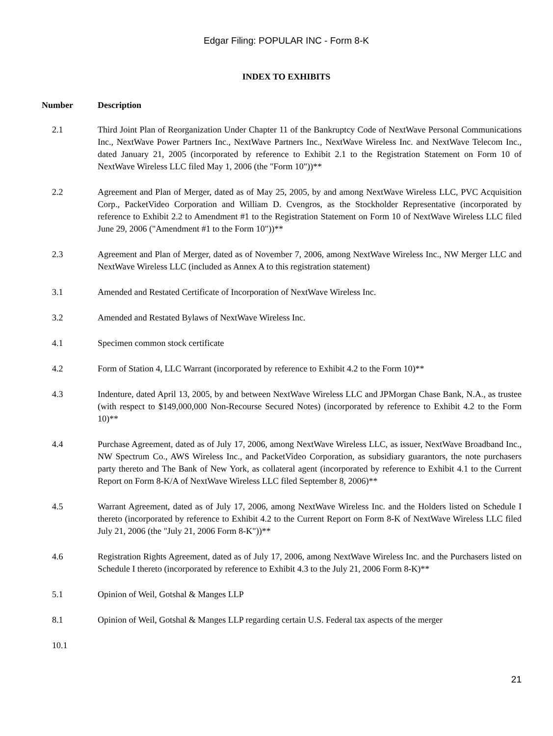Edgar Filing: POPULAR INC - Form 8-K
INDEX TO EXHIBITS
| Number | Description |
| --- | --- |
| 2.1 | Third Joint Plan of Reorganization Under Chapter 11 of the Bankruptcy Code of NextWave Personal Communications Inc., NextWave Power Partners Inc., NextWave Partners Inc., NextWave Wireless Inc. and NextWave Telecom Inc., dated January 21, 2005 (incorporated by reference to Exhibit 2.1 to the Registration Statement on Form 10 of NextWave Wireless LLC filed May 1, 2006 (the "Form 10"))** |
| 2.2 | Agreement and Plan of Merger, dated as of May 25, 2005, by and among NextWave Wireless LLC, PVC Acquisition Corp., PacketVideo Corporation and William D. Cvengros, as the Stockholder Representative (incorporated by reference to Exhibit 2.2 to Amendment #1 to the Registration Statement on Form 10 of NextWave Wireless LLC filed June 29, 2006 ("Amendment #1 to the Form 10"))** |
| 2.3 | Agreement and Plan of Merger, dated as of November 7, 2006, among NextWave Wireless Inc., NW Merger LLC and NextWave Wireless LLC (included as Annex A to this registration statement) |
| 3.1 | Amended and Restated Certificate of Incorporation of NextWave Wireless Inc. |
| 3.2 | Amended and Restated Bylaws of NextWave Wireless Inc. |
| 4.1 | Specimen common stock certificate |
| 4.2 | Form of Station 4, LLC Warrant (incorporated by reference to Exhibit 4.2 to the Form 10)** |
| 4.3 | Indenture, dated April 13, 2005, by and between NextWave Wireless LLC and JPMorgan Chase Bank, N.A., as trustee (with respect to $149,000,000 Non-Recourse Secured Notes) (incorporated by reference to Exhibit 4.2 to the Form 10)** |
| 4.4 | Purchase Agreement, dated as of July 17, 2006, among NextWave Wireless LLC, as issuer, NextWave Broadband Inc., NW Spectrum Co., AWS Wireless Inc., and PacketVideo Corporation, as subsidiary guarantors, the note purchasers party thereto and The Bank of New York, as collateral agent (incorporated by reference to Exhibit 4.1 to the Current Report on Form 8-K/A of NextWave Wireless LLC filed September 8, 2006)** |
| 4.5 | Warrant Agreement, dated as of July 17, 2006, among NextWave Wireless Inc. and the Holders listed on Schedule I thereto (incorporated by reference to Exhibit 4.2 to the Current Report on Form 8-K of NextWave Wireless LLC filed July 21, 2006 (the "July 21, 2006 Form 8-K"))** |
| 4.6 | Registration Rights Agreement, dated as of July 17, 2006, among NextWave Wireless Inc. and the Purchasers listed on Schedule I thereto (incorporated by reference to Exhibit 4.3 to the July 21, 2006 Form 8-K)** |
| 5.1 | Opinion of Weil, Gotshal & Manges LLP |
| 8.1 | Opinion of Weil, Gotshal & Manges LLP regarding certain U.S. Federal tax aspects of the merger |
| 10.1 | |
21